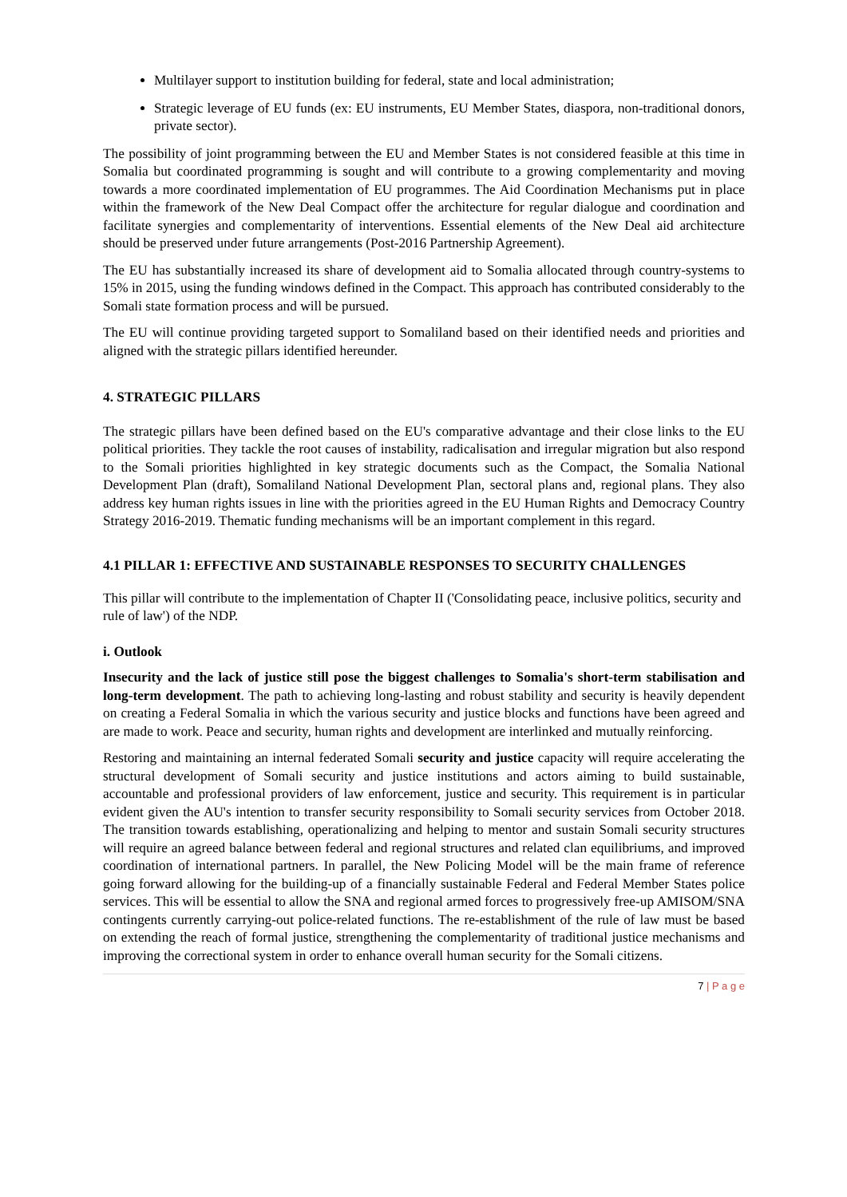Multilayer support to institution building for federal, state and local administration;
Strategic leverage of EU funds (ex: EU instruments, EU Member States, diaspora, non-traditional donors, private sector).
The possibility of joint programming between the EU and Member States is not considered feasible at this time in Somalia but coordinated programming is sought and will contribute to a growing complementarity and moving towards a more coordinated implementation of EU programmes. The Aid Coordination Mechanisms put in place within the framework of the New Deal Compact offer the architecture for regular dialogue and coordination and facilitate synergies and complementarity of interventions. Essential elements of the New Deal aid architecture should be preserved under future arrangements (Post-2016 Partnership Agreement).
The EU has substantially increased its share of development aid to Somalia allocated through country-systems to 15% in 2015, using the funding windows defined in the Compact. This approach has contributed considerably to the Somali state formation process and will be pursued.
The EU will continue providing targeted support to Somaliland based on their identified needs and priorities and aligned with the strategic pillars identified hereunder.
4. STRATEGIC PILLARS
The strategic pillars have been defined based on the EU's comparative advantage and their close links to the EU political priorities. They tackle the root causes of instability, radicalisation and irregular migration but also respond to the Somali priorities highlighted in key strategic documents such as the Compact, the Somalia National Development Plan (draft), Somaliland National Development Plan, sectoral plans and, regional plans. They also address key human rights issues in line with the priorities agreed in the EU Human Rights and Democracy Country Strategy 2016-2019. Thematic funding mechanisms will be an important complement in this regard.
4.1 PILLAR 1: EFFECTIVE AND SUSTAINABLE RESPONSES TO SECURITY CHALLENGES
This pillar will contribute to the implementation of Chapter II ('Consolidating peace, inclusive politics, security and rule of law') of the NDP.
i. Outlook
Insecurity and the lack of justice still pose the biggest challenges to Somalia's short-term stabilisation and long-term development. The path to achieving long-lasting and robust stability and security is heavily dependent on creating a Federal Somalia in which the various security and justice blocks and functions have been agreed and are made to work. Peace and security, human rights and development are interlinked and mutually reinforcing.
Restoring and maintaining an internal federated Somali security and justice capacity will require accelerating the structural development of Somali security and justice institutions and actors aiming to build sustainable, accountable and professional providers of law enforcement, justice and security. This requirement is in particular evident given the AU's intention to transfer security responsibility to Somali security services from October 2018. The transition towards establishing, operationalizing and helping to mentor and sustain Somali security structures will require an agreed balance between federal and regional structures and related clan equilibriums, and improved coordination of international partners. In parallel, the New Policing Model will be the main frame of reference going forward allowing for the building-up of a financially sustainable Federal and Federal Member States police services. This will be essential to allow the SNA and regional armed forces to progressively free-up AMISOM/SNA contingents currently carrying-out police-related functions. The re-establishment of the rule of law must be based on extending the reach of formal justice, strengthening the complementarity of traditional justice mechanisms and improving the correctional system in order to enhance overall human security for the Somali citizens.
7 | P a g e